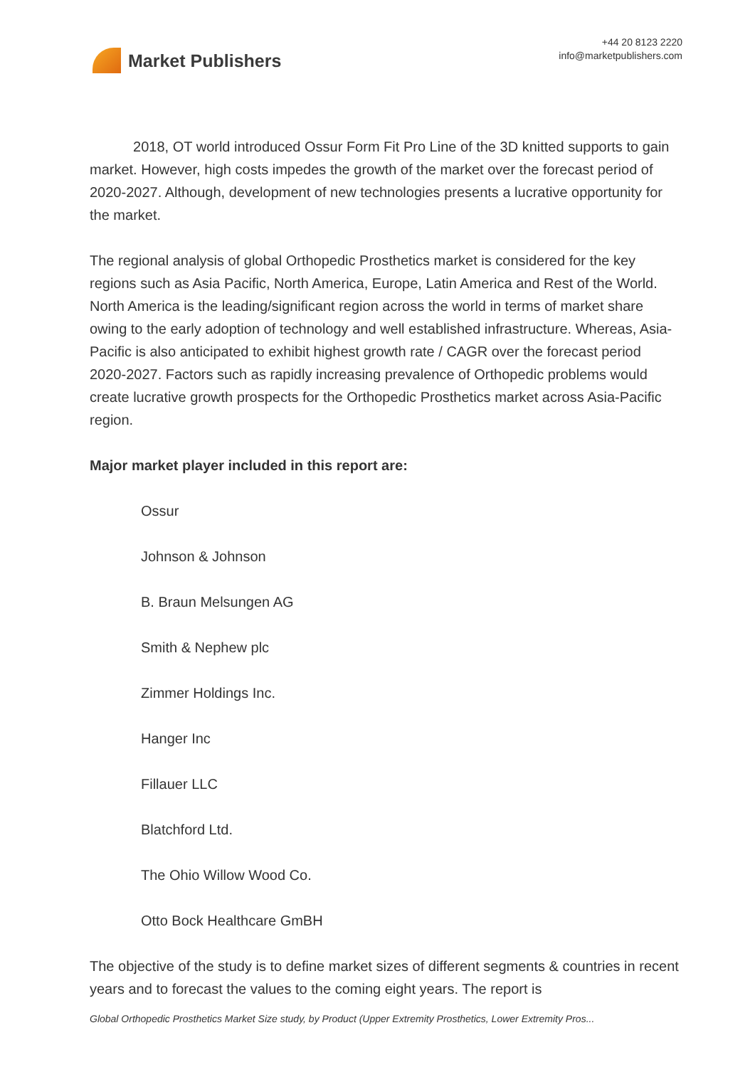Market Publishers
+44 20 8123 2220
info@marketpublishers.com
2018, OT world introduced Ossur Form Fit Pro Line of the 3D knitted supports to gain market. However, high costs impedes the growth of the market over the forecast period of 2020-2027. Although, development of new technologies presents a lucrative opportunity for the market.
The regional analysis of global Orthopedic Prosthetics market is considered for the key regions such as Asia Pacific, North America, Europe, Latin America and Rest of the World. North America is the leading/significant region across the world in terms of market share owing to the early adoption of technology and well established infrastructure. Whereas, Asia-Pacific is also anticipated to exhibit highest growth rate / CAGR over the forecast period 2020-2027. Factors such as rapidly increasing prevalence of Orthopedic problems would create lucrative growth prospects for the Orthopedic Prosthetics market across Asia-Pacific region.
Major market player included in this report are:
Ossur
Johnson & Johnson
B. Braun Melsungen AG
Smith & Nephew plc
Zimmer Holdings Inc.
Hanger Inc
Fillauer LLC
Blatchford Ltd.
The Ohio Willow Wood Co.
Otto Bock Healthcare GmBH
The objective of the study is to define market sizes of different segments & countries in recent years and to forecast the values to the coming eight years. The report is
Global Orthopedic Prosthetics Market Size study, by Product (Upper Extremity Prosthetics, Lower Extremity Pros...